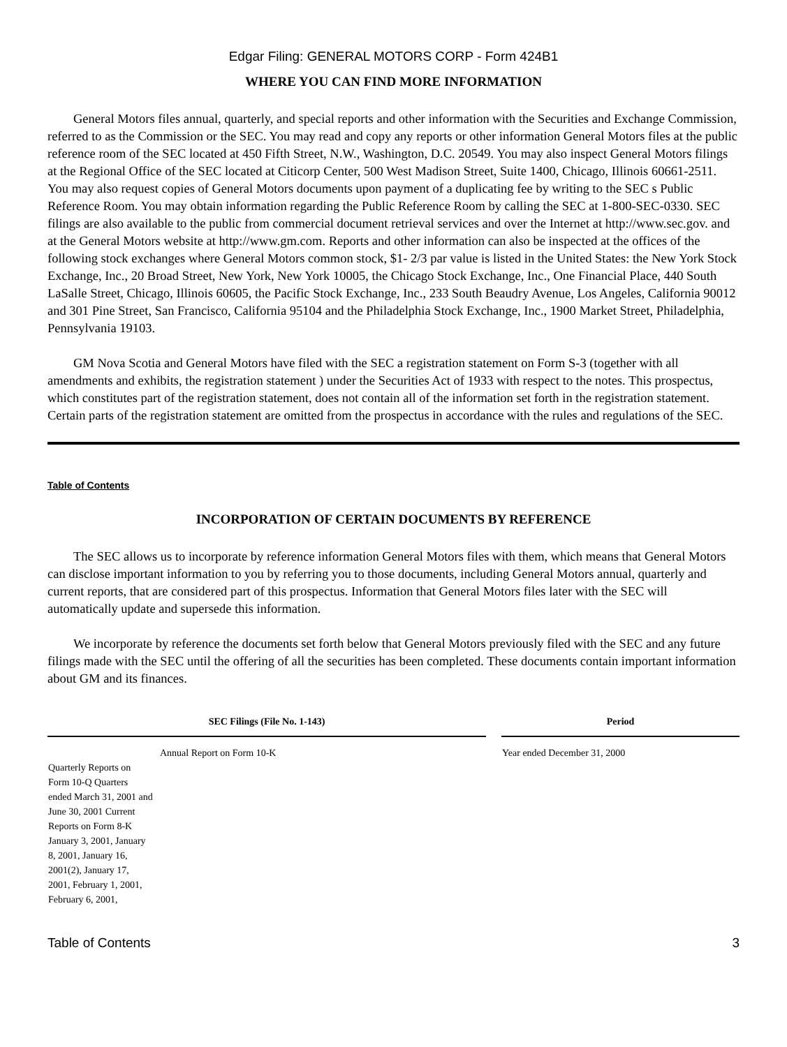Edgar Filing: GENERAL MOTORS CORP - Form 424B1
WHERE YOU CAN FIND MORE INFORMATION
General Motors files annual, quarterly, and special reports and other information with the Securities and Exchange Commission, referred to as the Commission or the SEC. You may read and copy any reports or other information General Motors files at the public reference room of the SEC located at 450 Fifth Street, N.W., Washington, D.C. 20549. You may also inspect General Motors filings at the Regional Office of the SEC located at Citicorp Center, 500 West Madison Street, Suite 1400, Chicago, Illinois 60661-2511. You may also request copies of General Motors documents upon payment of a duplicating fee by writing to the SEC s Public Reference Room. You may obtain information regarding the Public Reference Room by calling the SEC at 1-800-SEC-0330. SEC filings are also available to the public from commercial document retrieval services and over the Internet at http://www.sec.gov. and at the General Motors website at http://www.gm.com. Reports and other information can also be inspected at the offices of the following stock exchanges where General Motors common stock, $1- 2/3 par value is listed in the United States: the New York Stock Exchange, Inc., 20 Broad Street, New York, New York 10005, the Chicago Stock Exchange, Inc., One Financial Place, 440 South LaSalle Street, Chicago, Illinois 60605, the Pacific Stock Exchange, Inc., 233 South Beaudry Avenue, Los Angeles, California 90012 and 301 Pine Street, San Francisco, California 95104 and the Philadelphia Stock Exchange, Inc., 1900 Market Street, Philadelphia, Pennsylvania 19103.
GM Nova Scotia and General Motors have filed with the SEC a registration statement on Form S-3 (together with all amendments and exhibits, the registration statement ) under the Securities Act of 1933 with respect to the notes. This prospectus, which constitutes part of the registration statement, does not contain all of the information set forth in the registration statement. Certain parts of the registration statement are omitted from the prospectus in accordance with the rules and regulations of the SEC.
Table of Contents
INCORPORATION OF CERTAIN DOCUMENTS BY REFERENCE
The SEC allows us to incorporate by reference information General Motors files with them, which means that General Motors can disclose important information to you by referring you to those documents, including General Motors annual, quarterly and current reports, that are considered part of this prospectus. Information that General Motors files later with the SEC will automatically update and supersede this information.
We incorporate by reference the documents set forth below that General Motors previously filed with the SEC and any future filings made with the SEC until the offering of all the securities has been completed. These documents contain important information about GM and its finances.
| SEC Filings (File No. 1-143) | Period |
| --- | --- |
| Annual Report on Form 10-K Quarterly Reports on Form 10-Q Quarters ended March 31, 2001 and June 30, 2001 Current Reports on Form 8-K January 3, 2001, January 8, 2001, January 16, 2001(2), January 17, 2001, February 1, 2001, February 6, 2001, | Year ended December 31, 2000 |
Table of Contents 3